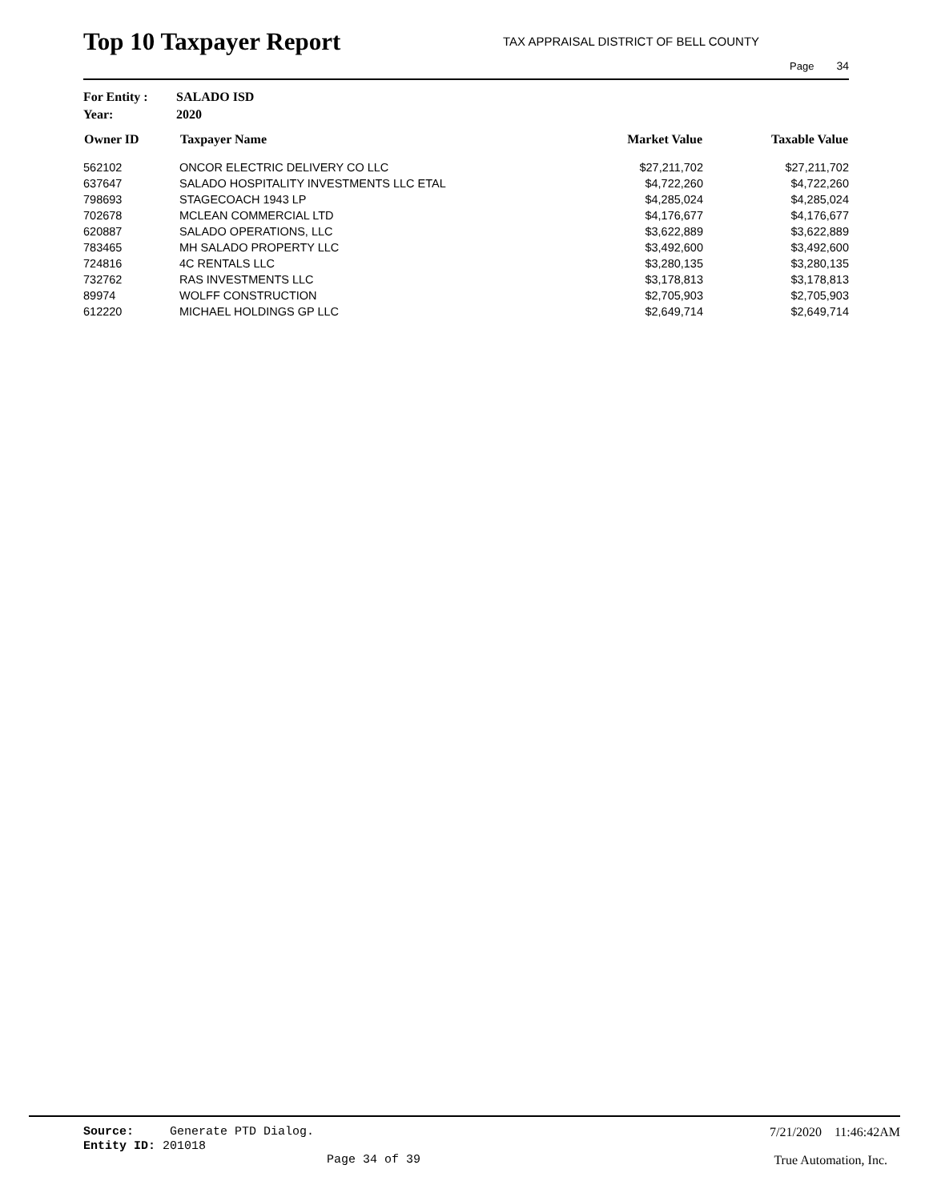Top 10 Taxpayer Report
TAX APPRAISAL DISTRICT OF BELL COUNTY
Page 34
For Entity : SALADO ISD
Year: 2020
| Owner ID | Taxpayer Name | Market Value | Taxable Value |
| --- | --- | --- | --- |
| 562102 | ONCOR ELECTRIC DELIVERY CO LLC | $27,211,702 | $27,211,702 |
| 637647 | SALADO HOSPITALITY INVESTMENTS LLC ETAL | $4,722,260 | $4,722,260 |
| 798693 | STAGECOACH 1943 LP | $4,285,024 | $4,285,024 |
| 702678 | MCLEAN COMMERCIAL LTD | $4,176,677 | $4,176,677 |
| 620887 | SALADO OPERATIONS, LLC | $3,622,889 | $3,622,889 |
| 783465 | MH SALADO PROPERTY LLC | $3,492,600 | $3,492,600 |
| 724816 | 4C RENTALS LLC | $3,280,135 | $3,280,135 |
| 732762 | RAS INVESTMENTS LLC | $3,178,813 | $3,178,813 |
| 89974 | WOLFF CONSTRUCTION | $2,705,903 | $2,705,903 |
| 612220 | MICHAEL HOLDINGS GP LLC | $2,649,714 | $2,649,714 |
Source: Generate PTD Dialog.
7/21/2020 11:46:42AM
Entity ID: 201018
Page 34 of 39 True Automation, Inc.